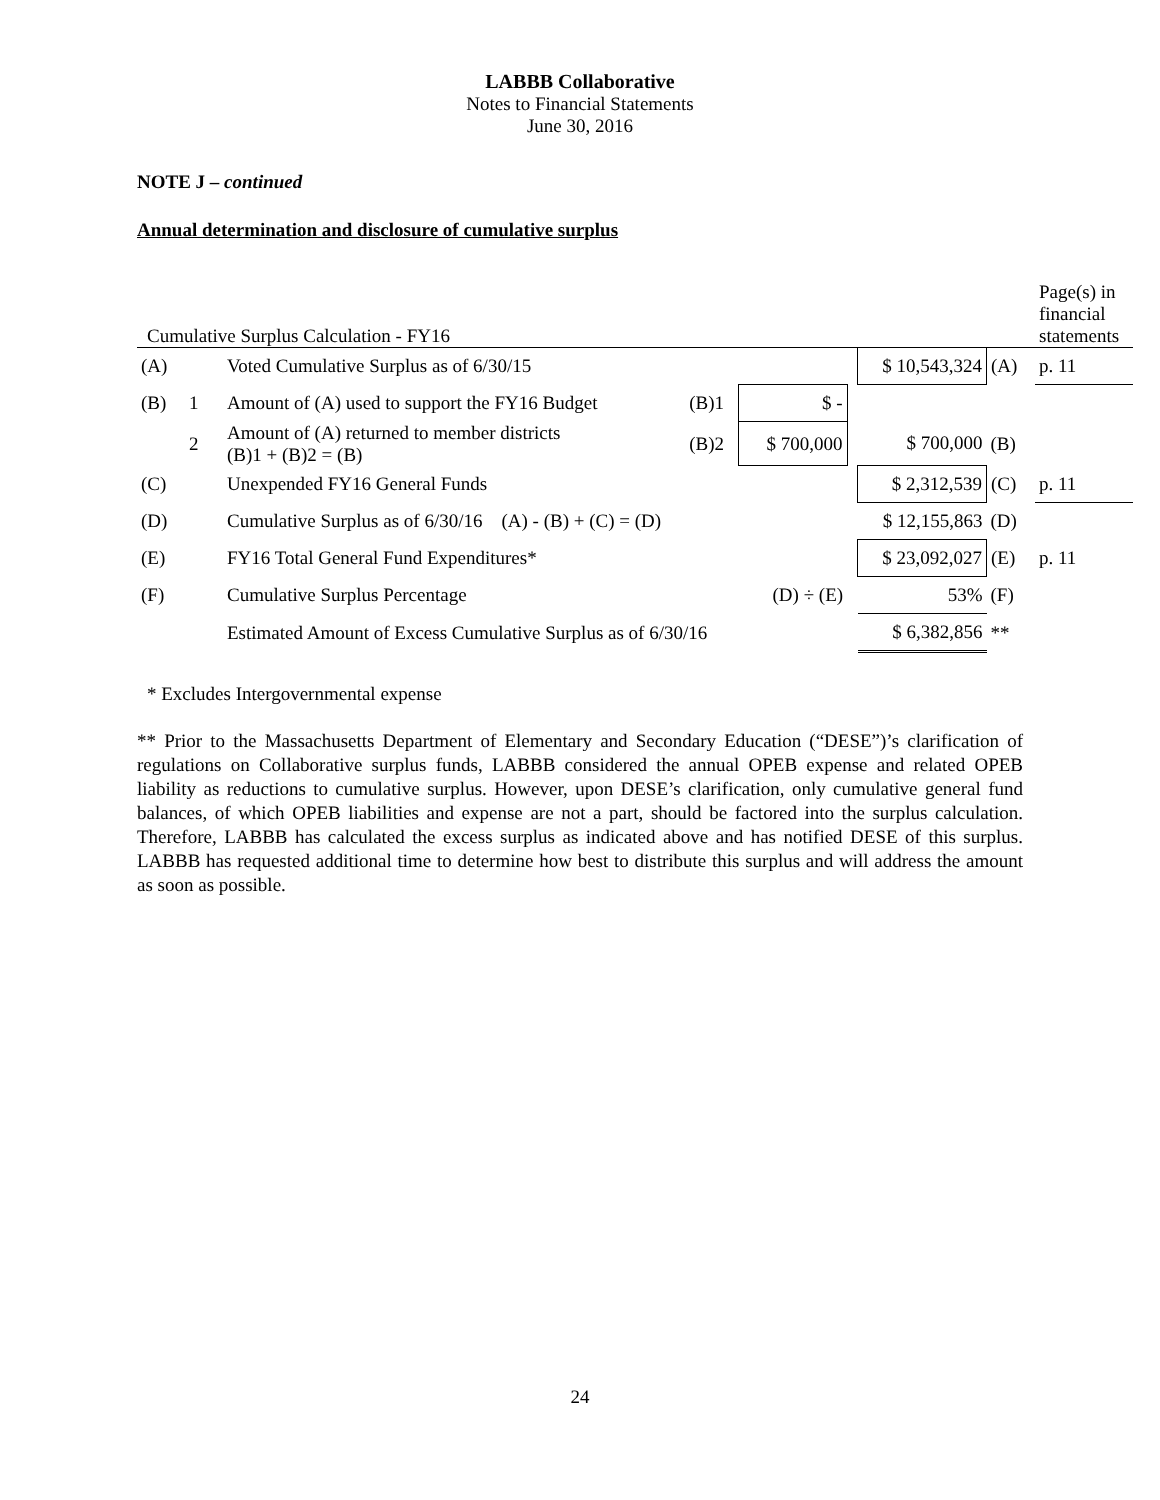LABBB Collaborative
Notes to Financial Statements
June 30, 2016
NOTE J – continued
Annual determination and disclosure of cumulative surplus
| Cumulative Surplus Calculation - FY16 | | | | | | | | Page(s) in financial statements |
| (A) | | Voted Cumulative Surplus as of 6/30/15 | | | | $ 10,543,324 | (A) | p. 11 |
| (B) | 1 | Amount of (A) used to support the FY16 Budget | (B)1 | $ - | | | | |
| | 2 | Amount of (A) returned to member districts (B)1 + (B)2 = (B) | (B)2 | $ 700,000 | | $ 700,000 | (B) | |
| (C) | | Unexpended FY16 General Funds | | | | $ 2,312,539 | (C) | p. 11 |
| (D) | | Cumulative Surplus as of 6/30/16 (A) - (B) + (C) = (D) | | | | $ 12,155,863 | (D) | |
| (E) | | FY16 Total General Fund Expenditures* | | | | $ 23,092,027 | (E) | p. 11 |
| (F) | | Cumulative Surplus Percentage (D) ÷ (E) | | | | 53% | (F) | |
| | | Estimated Amount of Excess Cumulative Surplus as of 6/30/16 | | | | $ 6,382,856 | ** | |
* Excludes Intergovernmental expense
** Prior to the Massachusetts Department of Elementary and Secondary Education (“DESE”)’s clarification of regulations on Collaborative surplus funds, LABBB considered the annual OPEB expense and related OPEB liability as reductions to cumulative surplus. However, upon DESE’s clarification, only cumulative general fund balances, of which OPEB liabilities and expense are not a part, should be factored into the surplus calculation. Therefore, LABBB has calculated the excess surplus as indicated above and has notified DESE of this surplus. LABBB has requested additional time to determine how best to distribute this surplus and will address the amount as soon as possible.
24